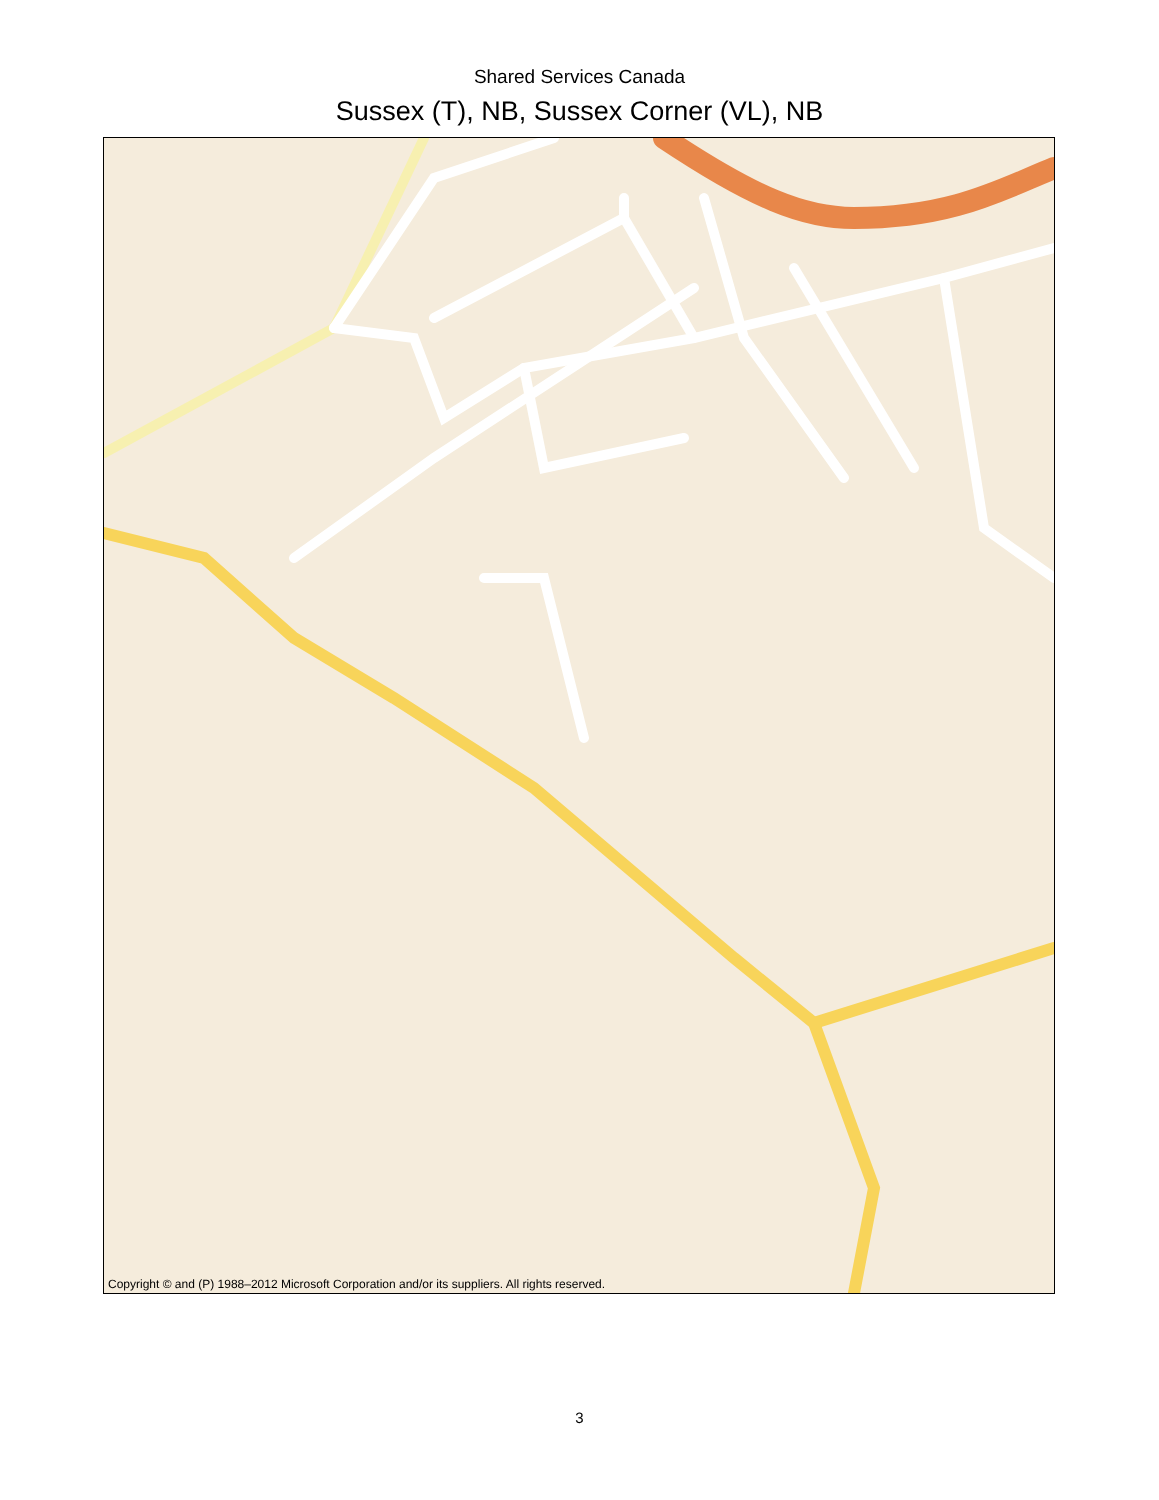Shared Services Canada
Sussex (T), NB, Sussex Corner (VL), NB
Copyright © and (P) 1988–2012 Microsoft Corporation and/or its suppliers. All rights reserved.
3